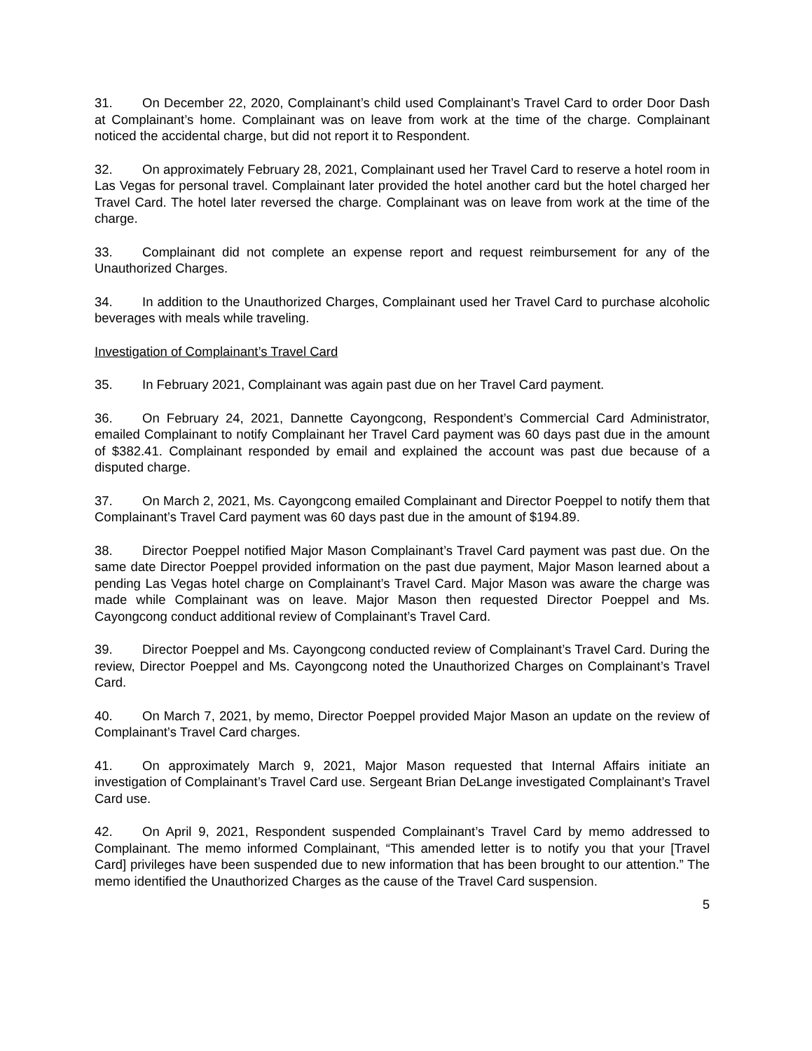31. On December 22, 2020, Complainant’s child used Complainant’s Travel Card to order Door Dash at Complainant’s home. Complainant was on leave from work at the time of the charge. Complainant noticed the accidental charge, but did not report it to Respondent.
32. On approximately February 28, 2021, Complainant used her Travel Card to reserve a hotel room in Las Vegas for personal travel. Complainant later provided the hotel another card but the hotel charged her Travel Card. The hotel later reversed the charge. Complainant was on leave from work at the time of the charge.
33. Complainant did not complete an expense report and request reimbursement for any of the Unauthorized Charges.
34. In addition to the Unauthorized Charges, Complainant used her Travel Card to purchase alcoholic beverages with meals while traveling.
Investigation of Complainant’s Travel Card
35. In February 2021, Complainant was again past due on her Travel Card payment.
36. On February 24, 2021, Dannette Cayongcong, Respondent’s Commercial Card Administrator, emailed Complainant to notify Complainant her Travel Card payment was 60 days past due in the amount of $382.41. Complainant responded by email and explained the account was past due because of a disputed charge.
37. On March 2, 2021, Ms. Cayongcong emailed Complainant and Director Poeppel to notify them that Complainant’s Travel Card payment was 60 days past due in the amount of $194.89.
38. Director Poeppel notified Major Mason Complainant’s Travel Card payment was past due. On the same date Director Poeppel provided information on the past due payment, Major Mason learned about a pending Las Vegas hotel charge on Complainant’s Travel Card. Major Mason was aware the charge was made while Complainant was on leave. Major Mason then requested Director Poeppel and Ms. Cayongcong conduct additional review of Complainant’s Travel Card.
39. Director Poeppel and Ms. Cayongcong conducted review of Complainant’s Travel Card. During the review, Director Poeppel and Ms. Cayongcong noted the Unauthorized Charges on Complainant’s Travel Card.
40. On March 7, 2021, by memo, Director Poeppel provided Major Mason an update on the review of Complainant’s Travel Card charges.
41. On approximately March 9, 2021, Major Mason requested that Internal Affairs initiate an investigation of Complainant’s Travel Card use. Sergeant Brian DeLange investigated Complainant’s Travel Card use.
42. On April 9, 2021, Respondent suspended Complainant’s Travel Card by memo addressed to Complainant. The memo informed Complainant, “This amended letter is to notify you that your [Travel Card] privileges have been suspended due to new information that has been brought to our attention.” The memo identified the Unauthorized Charges as the cause of the Travel Card suspension.
5